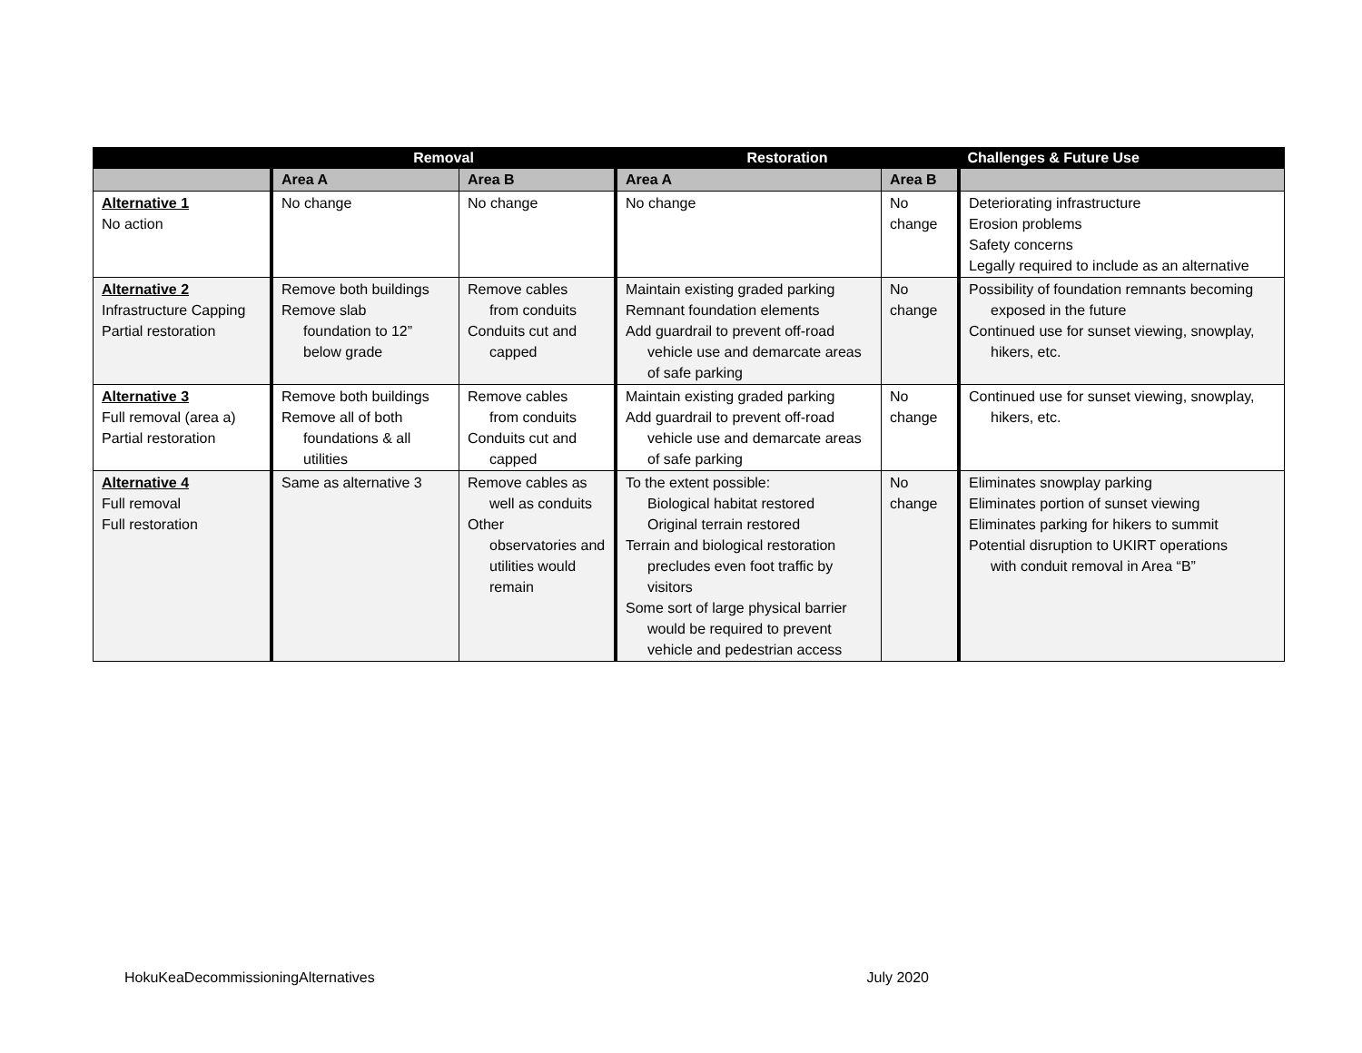| | Removal | | Restoration | | Challenges & Future Use |
| --- | --- | --- | --- | --- | --- |
| | Area A | Area B | Area A | Area B | |
| Alternative 1 No action | No change | No change | No change | No change | Deteriorating infrastructure Erosion problems Safety concerns Legally required to include as an alternative |
| Alternative 2 Infrastructure Capping Partial restoration | Remove both buildings Remove slab foundation to 12” below grade | Remove cables from conduits Conduits cut and capped | Maintain existing graded parking Remnant foundation elements Add guardrail to prevent off-road vehicle use and demarcate areas of safe parking | No change | Possibility of foundation remnants becoming exposed in the future Continued use for sunset viewing, snowplay, hikers, etc. |
| Alternative 3 Full removal (area a) Partial restoration | Remove both buildings Remove all of both foundations & all utilities | Remove cables from conduits Conduits cut and capped | Maintain existing graded parking Add guardrail to prevent off-road vehicle use and demarcate areas of safe parking | No change | Continued use for sunset viewing, snowplay, hikers, etc. |
| Alternative 4 Full removal Full restoration | Same as alternative 3 | Remove cables as well as conduits Other observatories and utilities would remain | To the extent possible: Biological habitat restored Original terrain restored Terrain and biological restoration precludes even foot traffic by visitors Some sort of large physical barrier would be required to prevent vehicle and pedestrian access | No change | Eliminates snowplay parking Eliminates portion of sunset viewing Eliminates parking for hikers to summit Potential disruption to UKIRT operations with conduit removal in Area “B” |
HokuKeaDecommissioningAlternatives July 2020